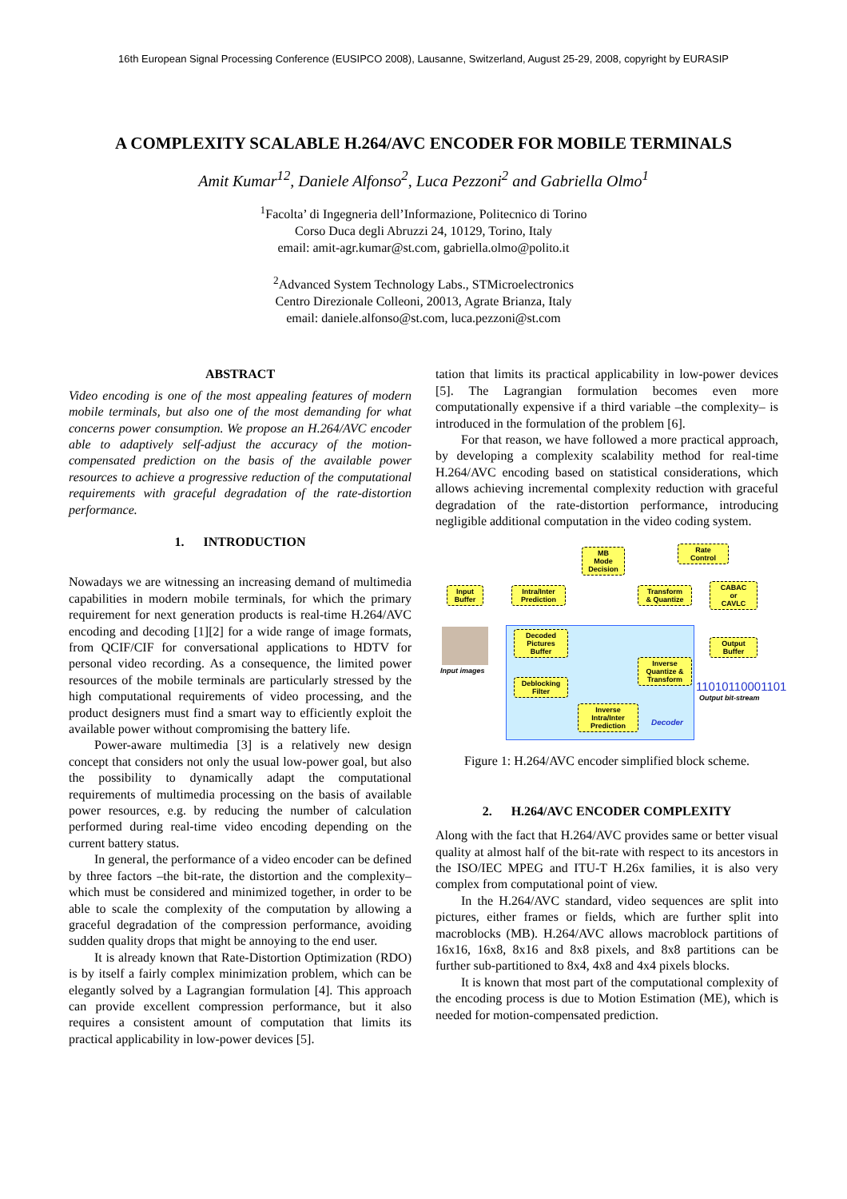16th European Signal Processing Conference (EUSIPCO 2008), Lausanne, Switzerland, August 25-29, 2008, copyright by EURASIP
A COMPLEXITY SCALABLE H.264/AVC ENCODER FOR MOBILE TERMINALS
Amit Kumar<sup>12</sup>, Daniele Alfonso<sup>2</sup>, Luca Pezzoni<sup>2</sup> and Gabriella Olmo<sup>1</sup>
<sup>1</sup> Facolta’ di Ingegneria dell’Informazione, Politecnico di Torino
Corso Duca degli Abruzzi 24, 10129, Torino, Italy
email: amit-agr.kumar@st.com, gabriella.olmo@polito.it
<sup>2</sup> Advanced System Technology Labs., STMicroelectronics
Centro Direzionale Colleoni, 20013, Agrate Brianza, Italy
email: daniele.alfonso@st.com, luca.pezzoni@st.com
ABSTRACT
Video encoding is one of the most appealing features of modern mobile terminals, but also one of the most demanding for what concerns power consumption. We propose an H.264/AVC encoder able to adaptively self-adjust the accuracy of the motion-compensated prediction on the basis of the available power resources to achieve a progressive reduction of the computational requirements with graceful degradation of the rate-distortion performance.
1. INTRODUCTION
Nowadays we are witnessing an increasing demand of multimedia capabilities in modern mobile terminals, for which the primary requirement for next generation products is real-time H.264/AVC encoding and decoding [1][2] for a wide range of image formats, from QCIF/CIF for conversational applications to HDTV for personal video recording. As a consequence, the limited power resources of the mobile terminals are particularly stressed by the high computational requirements of video processing, and the product designers must find a smart way to efficiently exploit the available power without compromising the battery life.
Power-aware multimedia [3] is a relatively new design concept that considers not only the usual low-power goal, but also the possibility to dynamically adapt the computational requirements of multimedia processing on the basis of available power resources, e.g. by reducing the number of calculation performed during real-time video encoding depending on the current battery status.
In general, the performance of a video encoder can be defined by three factors –the bit-rate, the distortion and the complexity– which must be considered and minimized together, in order to be able to scale the complexity of the computation by allowing a graceful degradation of the compression performance, avoiding sudden quality drops that might be annoying to the end user.
It is already known that Rate-Distortion Optimization (RDO) is by itself a fairly complex minimization problem, which can be elegantly solved by a Lagrangian formulation [4]. This approach can provide excellent compression performance, but it also requires a consistent amount of computation that limits its practical applicability in low-power devices [5].
tation that limits its practical applicability in low-power devices [5]. The Lagrangian formulation becomes even more computationally expensive if a third variable –the complexity– is introduced in the formulation of the problem [6].
For that reason, we have followed a more practical approach, by developing a complexity scalability method for real-time H.264/AVC encoding based on statistical considerations, which allows achieving incremental complexity reduction with graceful degradation of the rate-distortion performance, introducing negligible additional computation in the video coding system.
Input
Buffer
Intra/Inter
Prediction
MB
Mode
Decision
Transform
& Quantize
Rate
Control
CABAC
or
CAVLC
Output
Buffer
Decoded
Pictures
Buffer
Inverse
Quantize &
Transform
Deblocking
Filter
Inverse
Intra/Inter
Prediction
Input images
11010110001101
Output bit-stream
Decoder
Figure 1: H.264/AVC encoder simplified block scheme.
2. H.264/AVC ENCODER COMPLEXITY
Along with the fact that H.264/AVC provides same or better visual quality at almost half of the bit-rate with respect to its ancestors in the ISO/IEC MPEG and ITU-T H.26x families, it is also very complex from computational point of view.
In the H.264/AVC standard, video sequences are split into pictures, either frames or fields, which are further split into macroblocks (MB). H.264/AVC allows macroblock partitions of 16x16, 16x8, 8x16 and 8x8 pixels, and 8x8 partitions can be further sub-partitioned to 8x4, 4x8 and 4x4 pixels blocks.
It is known that most part of the computational complexity of the encoding process is due to Motion Estimation (ME), which is needed for motion-compensated prediction.